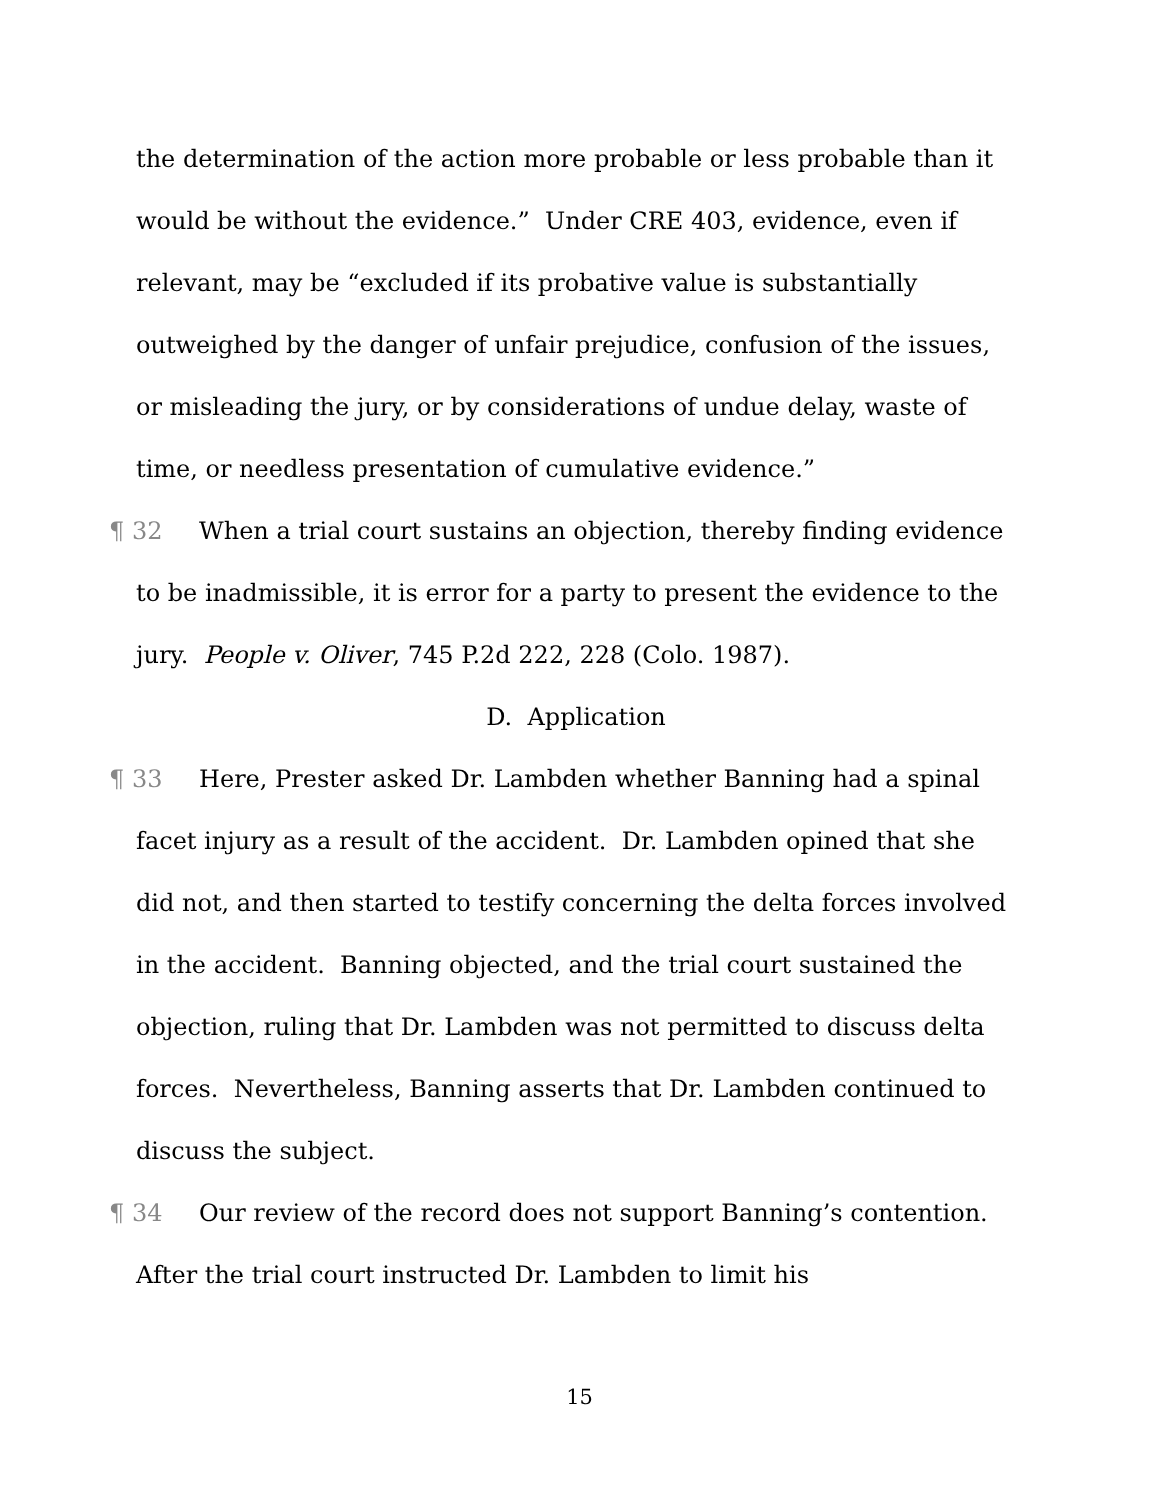the determination of the action more probable or less probable than it would be without the evidence.” Under CRE 403, evidence, even if relevant, may be “excluded if its probative value is substantially outweighed by the danger of unfair prejudice, confusion of the issues, or misleading the jury, or by considerations of undue delay, waste of time, or needless presentation of cumulative evidence.”
¶ 32 When a trial court sustains an objection, thereby finding evidence to be inadmissible, it is error for a party to present the evidence to the jury. People v. Oliver, 745 P.2d 222, 228 (Colo. 1987).
D. Application
¶ 33 Here, Prester asked Dr. Lambden whether Banning had a spinal facet injury as a result of the accident. Dr. Lambden opined that she did not, and then started to testify concerning the delta forces involved in the accident. Banning objected, and the trial court sustained the objection, ruling that Dr. Lambden was not permitted to discuss delta forces. Nevertheless, Banning asserts that Dr. Lambden continued to discuss the subject.
¶ 34 Our review of the record does not support Banning’s contention. After the trial court instructed Dr. Lambden to limit his
15